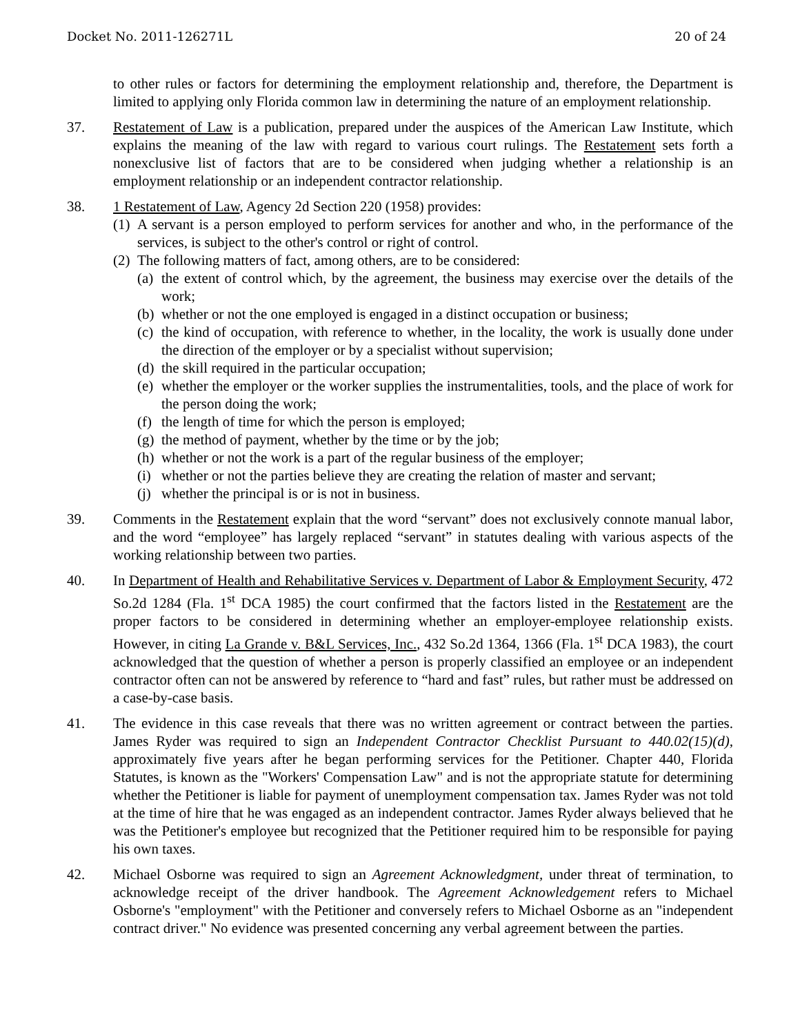Docket No. 2011-126271L 20 of 24
to other rules or factors for determining the employment relationship and, therefore, the Department is limited to applying only Florida common law in determining the nature of an employment relationship.
37. Restatement of Law is a publication, prepared under the auspices of the American Law Institute, which explains the meaning of the law with regard to various court rulings. The Restatement sets forth a nonexclusive list of factors that are to be considered when judging whether a relationship is an employment relationship or an independent contractor relationship.
38. 1 Restatement of Law, Agency 2d Section 220 (1958) provides:
(1) A servant is a person employed to perform services for another and who, in the performance of the services, is subject to the other's control or right of control.
(2) The following matters of fact, among others, are to be considered:
(a) the extent of control which, by the agreement, the business may exercise over the details of the work;
(b) whether or not the one employed is engaged in a distinct occupation or business;
(c) the kind of occupation, with reference to whether, in the locality, the work is usually done under the direction of the employer or by a specialist without supervision;
(d) the skill required in the particular occupation;
(e) whether the employer or the worker supplies the instrumentalities, tools, and the place of work for the person doing the work;
(f) the length of time for which the person is employed;
(g) the method of payment, whether by the time or by the job;
(h) whether or not the work is a part of the regular business of the employer;
(i) whether or not the parties believe they are creating the relation of master and servant;
(j) whether the principal is or is not in business.
39. Comments in the Restatement explain that the word “servant” does not exclusively connote manual labor, and the word “employee” has largely replaced “servant” in statutes dealing with various aspects of the working relationship between two parties.
40. In Department of Health and Rehabilitative Services v. Department of Labor & Employment Security, 472 So.2d 1284 (Fla. 1<sup>st</sup> DCA 1985) the court confirmed that the factors listed in the Restatement are the proper factors to be considered in determining whether an employer-employee relationship exists. However, in citing La Grande v. B&L Services, Inc., 432 So.2d 1364, 1366 (Fla. 1<sup>st</sup> DCA 1983), the court acknowledged that the question of whether a person is properly classified an employee or an independent contractor often can not be answered by reference to “hard and fast” rules, but rather must be addressed on a case-by-case basis.
41. The evidence in this case reveals that there was no written agreement or contract between the parties. James Ryder was required to sign an Independent Contractor Checklist Pursuant to 440.02(15)(d), approximately five years after he began performing services for the Petitioner. Chapter 440, Florida Statutes, is known as the "Workers' Compensation Law" and is not the appropriate statute for determining whether the Petitioner is liable for payment of unemployment compensation tax. James Ryder was not told at the time of hire that he was engaged as an independent contractor. James Ryder always believed that he was the Petitioner's employee but recognized that the Petitioner required him to be responsible for paying his own taxes.
42. Michael Osborne was required to sign an Agreement Acknowledgment, under threat of termination, to acknowledge receipt of the driver handbook. The Agreement Acknowledgement refers to Michael Osborne's "employment" with the Petitioner and conversely refers to Michael Osborne as an "independent contract driver." No evidence was presented concerning any verbal agreement between the parties.